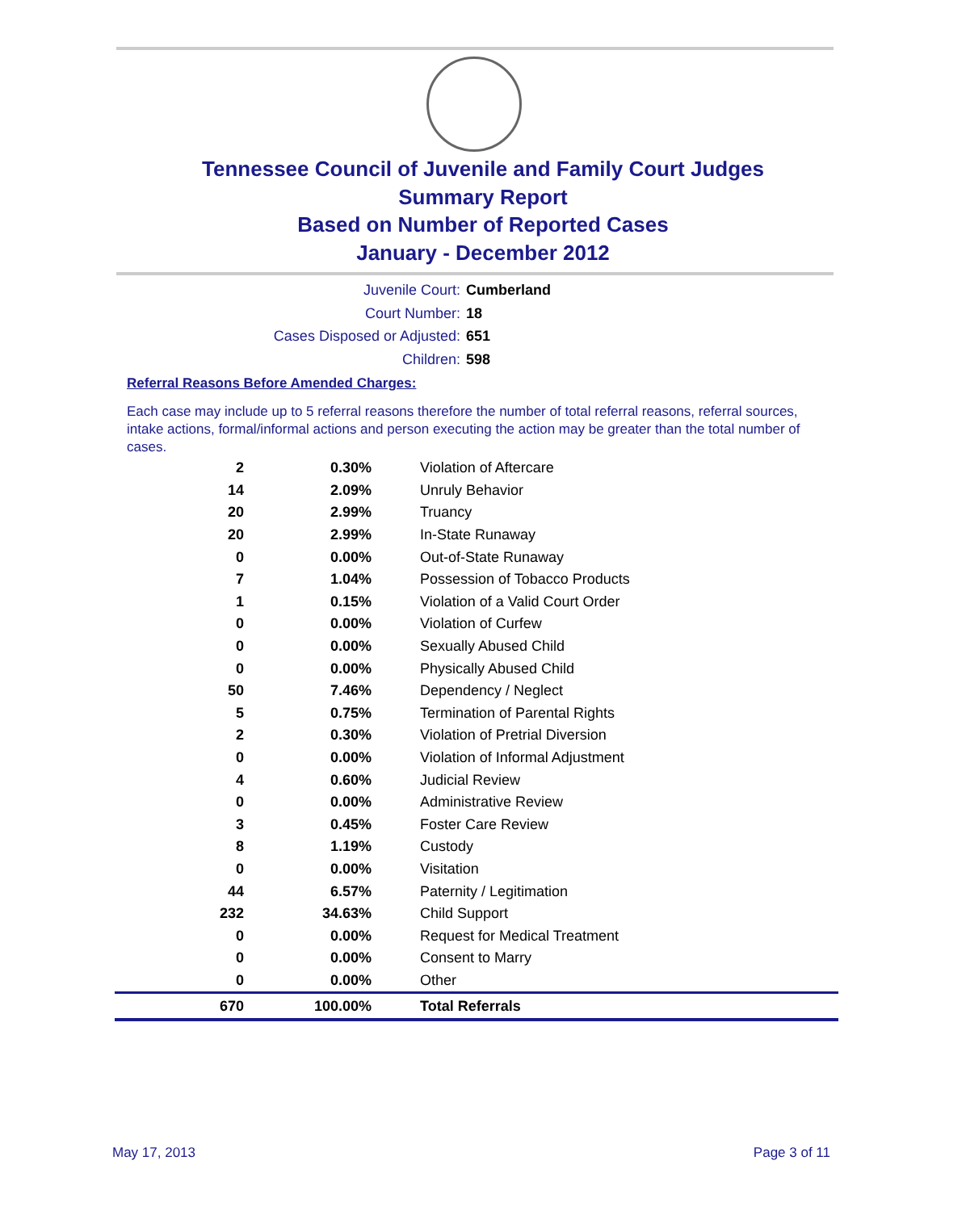Tennessee Council of Juvenile and Family Court Judges
Summary Report
Based on Number of Reported Cases
January - December 2012
Juvenile Court: Cumberland
Court Number: 18
Cases Disposed or Adjusted: 651
Children: 598
Referral Reasons Before Amended Charges:
Each case may include up to 5 referral reasons therefore the number of total referral reasons, referral sources, intake actions, formal/informal actions and person executing the action may be greater than the total number of cases.
| 2 | 0.30% | Violation of Aftercare |
| 14 | 2.09% | Unruly Behavior |
| 20 | 2.99% | Truancy |
| 20 | 2.99% | In-State Runaway |
| 0 | 0.00% | Out-of-State Runaway |
| 7 | 1.04% | Possession of Tobacco Products |
| 1 | 0.15% | Violation of a Valid Court Order |
| 0 | 0.00% | Violation of Curfew |
| 0 | 0.00% | Sexually Abused Child |
| 0 | 0.00% | Physically Abused Child |
| 50 | 7.46% | Dependency / Neglect |
| 5 | 0.75% | Termination of Parental Rights |
| 2 | 0.30% | Violation of Pretrial Diversion |
| 0 | 0.00% | Violation of Informal Adjustment |
| 4 | 0.60% | Judicial Review |
| 0 | 0.00% | Administrative Review |
| 3 | 0.45% | Foster Care Review |
| 8 | 1.19% | Custody |
| 0 | 0.00% | Visitation |
| 44 | 6.57% | Paternity / Legitimation |
| 232 | 34.63% | Child Support |
| 0 | 0.00% | Request for Medical Treatment |
| 0 | 0.00% | Consent to Marry |
| 0 | 0.00% | Other |
| 670 | 100.00% | Total Referrals |
May 17, 2013 Page 3 of 11